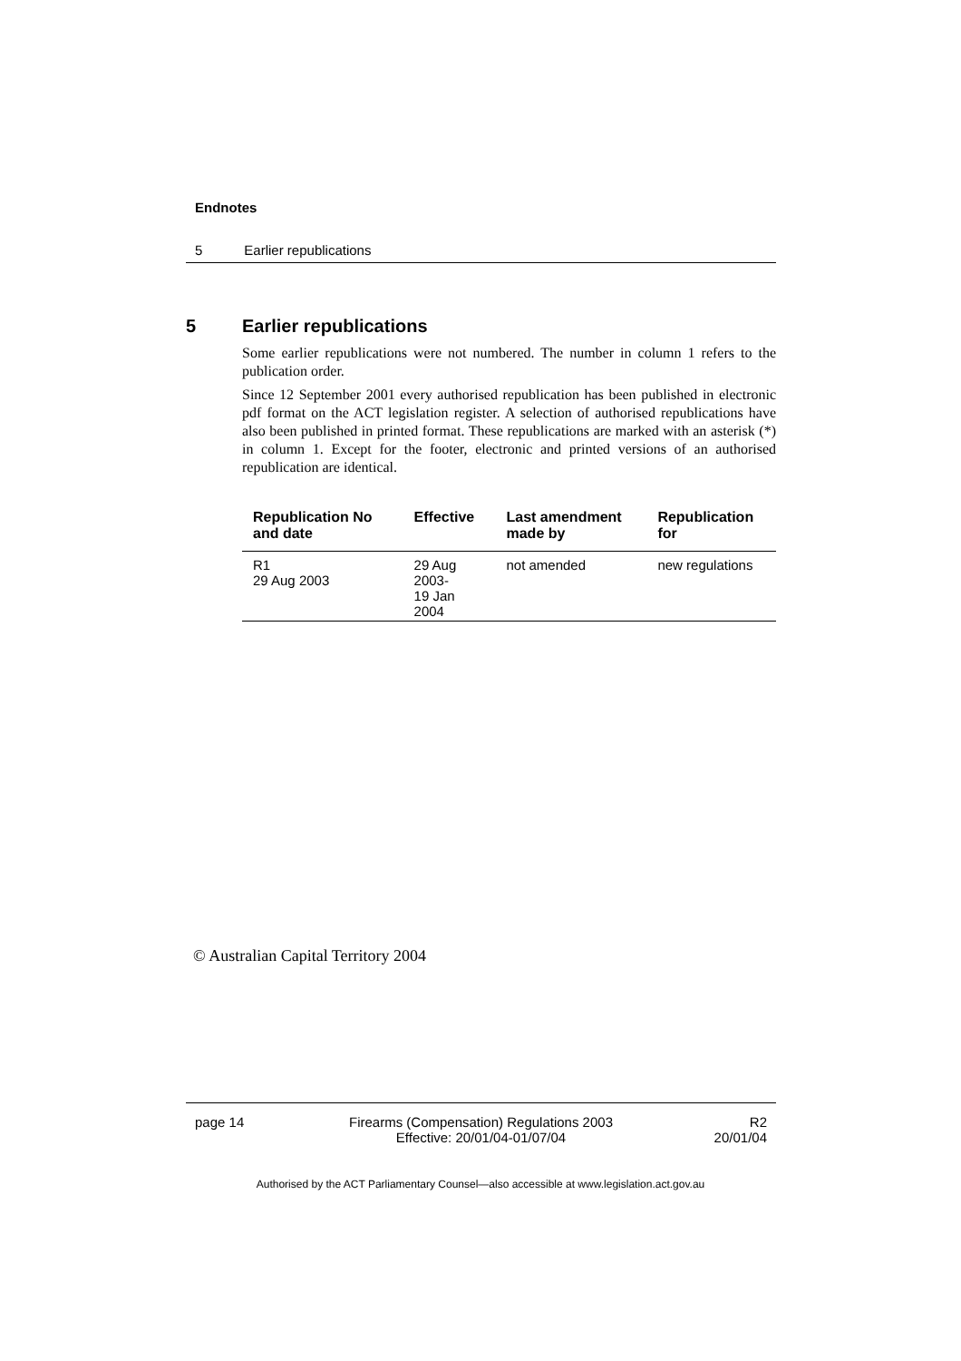Endnotes
5 Earlier republications
5 Earlier republications
Some earlier republications were not numbered. The number in column 1 refers to the publication order.
Since 12 September 2001 every authorised republication has been published in electronic pdf format on the ACT legislation register. A selection of authorised republications have also been published in printed format. These republications are marked with an asterisk (*) in column 1. Except for the footer, electronic and printed versions of an authorised republication are identical.
| Republication No and date | Effective | Last amendment made by | Republication for |
| --- | --- | --- | --- |
| R1 29 Aug 2003 | 29 Aug 2003- 19 Jan 2004 | not amended | new regulations |
© Australian Capital Territory 2004
page 14 Firearms (Compensation) Regulations 2003
Effective: 20/01/04-01/07/04
R2
20/01/04
Authorised by the ACT Parliamentary Counsel—also accessible at www.legislation.act.gov.au